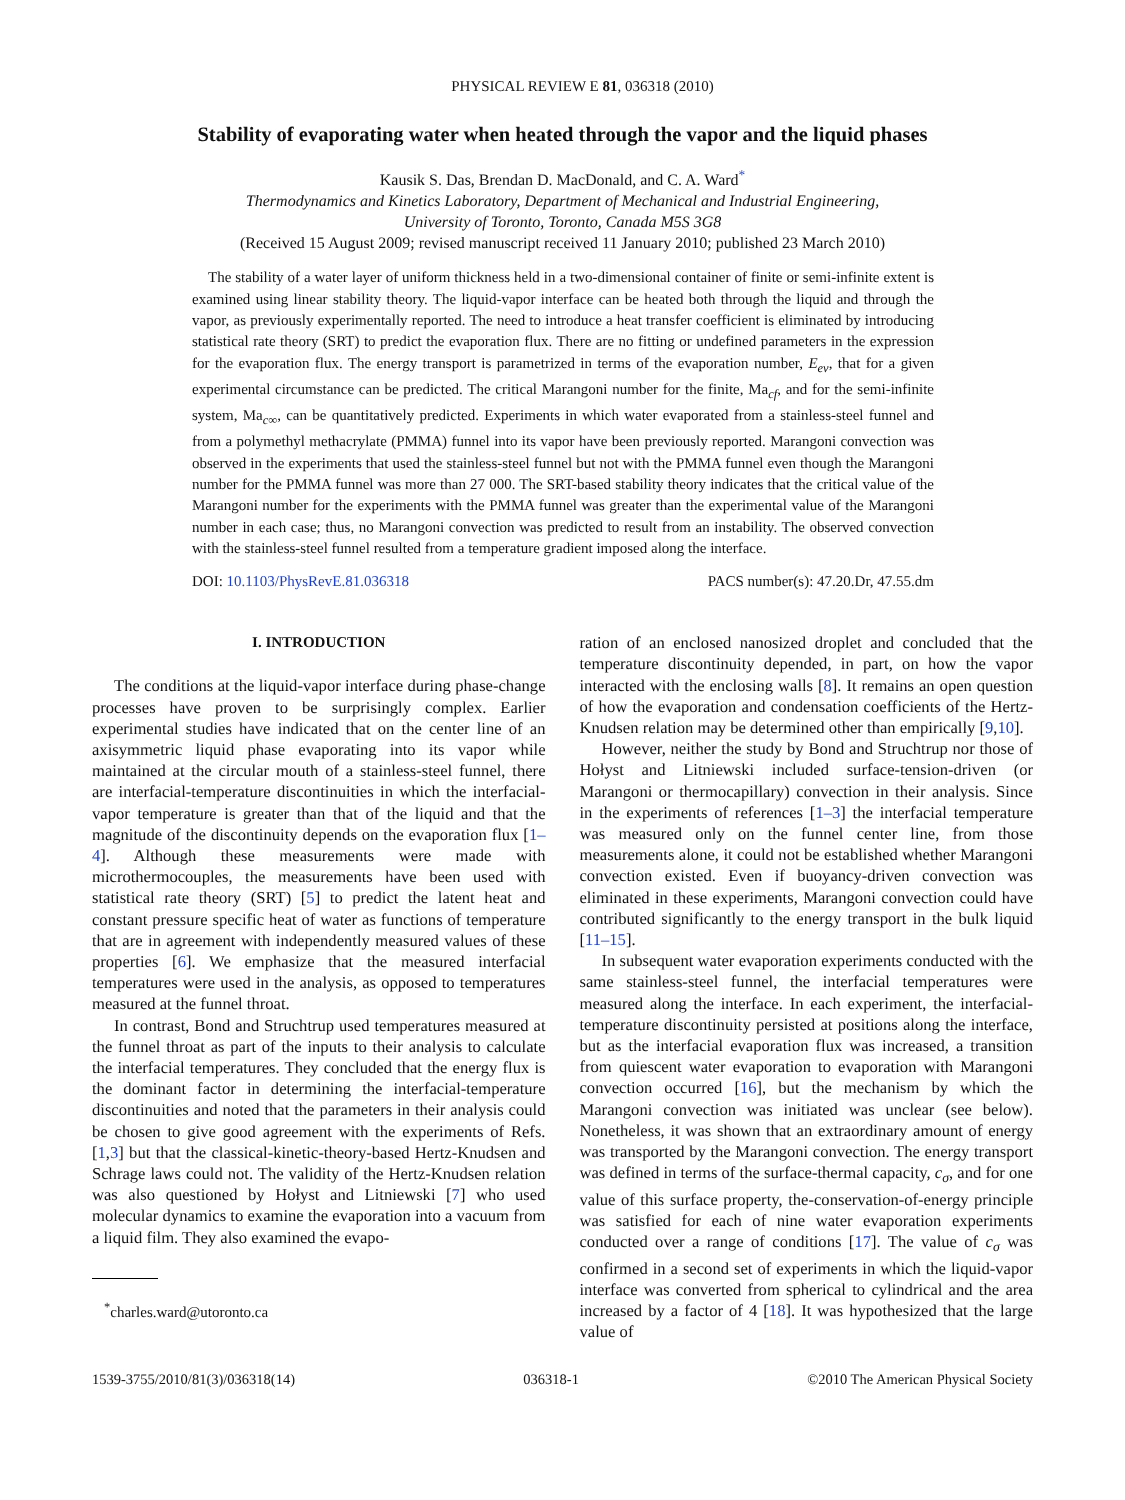PHYSICAL REVIEW E 81, 036318 (2010)
Stability of evaporating water when heated through the vapor and the liquid phases
Kausik S. Das, Brendan D. MacDonald, and C. A. Ward<sup>*</sup>
Thermodynamics and Kinetics Laboratory, Department of Mechanical and Industrial Engineering,
University of Toronto, Toronto, Canada M5S 3G8
(Received 15 August 2009; revised manuscript received 11 January 2010; published 23 March 2010)
The stability of a water layer of uniform thickness held in a two-dimensional container of finite or semi-infinite extent is examined using linear stability theory. The liquid-vapor interface can be heated both through the liquid and through the vapor, as previously experimentally reported. The need to introduce a heat transfer coefficient is eliminated by introducing statistical rate theory (SRT) to predict the evaporation flux. There are no fitting or undefined parameters in the expression for the evaporation flux. The energy transport is parametrized in terms of the evaporation number, E<sub>ev</sub>, that for a given experimental circumstance can be predicted. The critical Marangoni number for the finite, Ma<sub>cf</sub>, and for the semi-infinite system, Ma<sub>c∞</sub>, can be quantitatively predicted. Experiments in which water evaporated from a stainless-steel funnel and from a polymethyl methacrylate (PMMA) funnel into its vapor have been previously reported. Marangoni convection was observed in the experiments that used the stainless-steel funnel but not with the PMMA funnel even though the Marangoni number for the PMMA funnel was more than 27 000. The SRT-based stability theory indicates that the critical value of the Marangoni number for the experiments with the PMMA funnel was greater than the experimental value of the Marangoni number in each case; thus, no Marangoni convection was predicted to result from an instability. The observed convection with the stainless-steel funnel resulted from a temperature gradient imposed along the interface.
DOI: 10.1103/PhysRevE.81.036318 PACS number(s): 47.20.Dr, 47.55.dm
I. INTRODUCTION
The conditions at the liquid-vapor interface during phase-change processes have proven to be surprisingly complex. Earlier experimental studies have indicated that on the center line of an axisymmetric liquid phase evaporating into its vapor while maintained at the circular mouth of a stainless-steel funnel, there are interfacial-temperature discontinuities in which the interfacial-vapor temperature is greater than that of the liquid and that the magnitude of the discontinuity depends on the evaporation flux [1–4]. Although these measurements were made with microthermocouples, the measurements have been used with statistical rate theory (SRT) [5] to predict the latent heat and constant pressure specific heat of water as functions of temperature that are in agreement with independently measured values of these properties [6]. We emphasize that the measured interfacial temperatures were used in the analysis, as opposed to temperatures measured at the funnel throat.
In contrast, Bond and Struchtrup used temperatures measured at the funnel throat as part of the inputs to their analysis to calculate the interfacial temperatures. They concluded that the energy flux is the dominant factor in determining the interfacial-temperature discontinuities and noted that the parameters in their analysis could be chosen to give good agreement with the experiments of Refs. [1,3] but that the classical-kinetic-theory-based Hertz-Knudsen and Schrage laws could not. The validity of the Hertz-Knudsen relation was also questioned by Hołyst and Litniewski [7] who used molecular dynamics to examine the evaporation into a vacuum from a liquid film. They also examined the evapo-
<sup>*</sup> charles.ward@utoronto.ca
ration of an enclosed nanosized droplet and concluded that the temperature discontinuity depended, in part, on how the vapor interacted with the enclosing walls [8]. It remains an open question of how the evaporation and condensation coefficients of the Hertz-Knudsen relation may be determined other than empirically [9,10].
However, neither the study by Bond and Struchtrup nor those of Hołyst and Litniewski included surface-tension-driven (or Marangoni or thermocapillary) convection in their analysis. Since in the experiments of references [1–3] the interfacial temperature was measured only on the funnel center line, from those measurements alone, it could not be established whether Marangoni convection existed. Even if buoyancy-driven convection was eliminated in these experiments, Marangoni convection could have contributed significantly to the energy transport in the bulk liquid [11–15].
In subsequent water evaporation experiments conducted with the same stainless-steel funnel, the interfacial temperatures were measured along the interface. In each experiment, the interfacial-temperature discontinuity persisted at positions along the interface, but as the interfacial evaporation flux was increased, a transition from quiescent water evaporation to evaporation with Marangoni convection occurred [16], but the mechanism by which the Marangoni convection was initiated was unclear (see below). Nonetheless, it was shown that an extraordinary amount of energy was transported by the Marangoni convection. The energy transport was defined in terms of the surface-thermal capacity, c<sub>σ</sub>, and for one value of this surface property, the-conservation-of-energy principle was satisfied for each of nine water evaporation experiments conducted over a range of conditions [17]. The value of c<sub>σ</sub> was confirmed in a second set of experiments in which the liquid-vapor interface was converted from spherical to cylindrical and the area increased by a factor of 4 [18]. It was hypothesized that the large value of
1539-3755/2010/81(3)/036318(14) 036318-1 ©2010 The American Physical Society